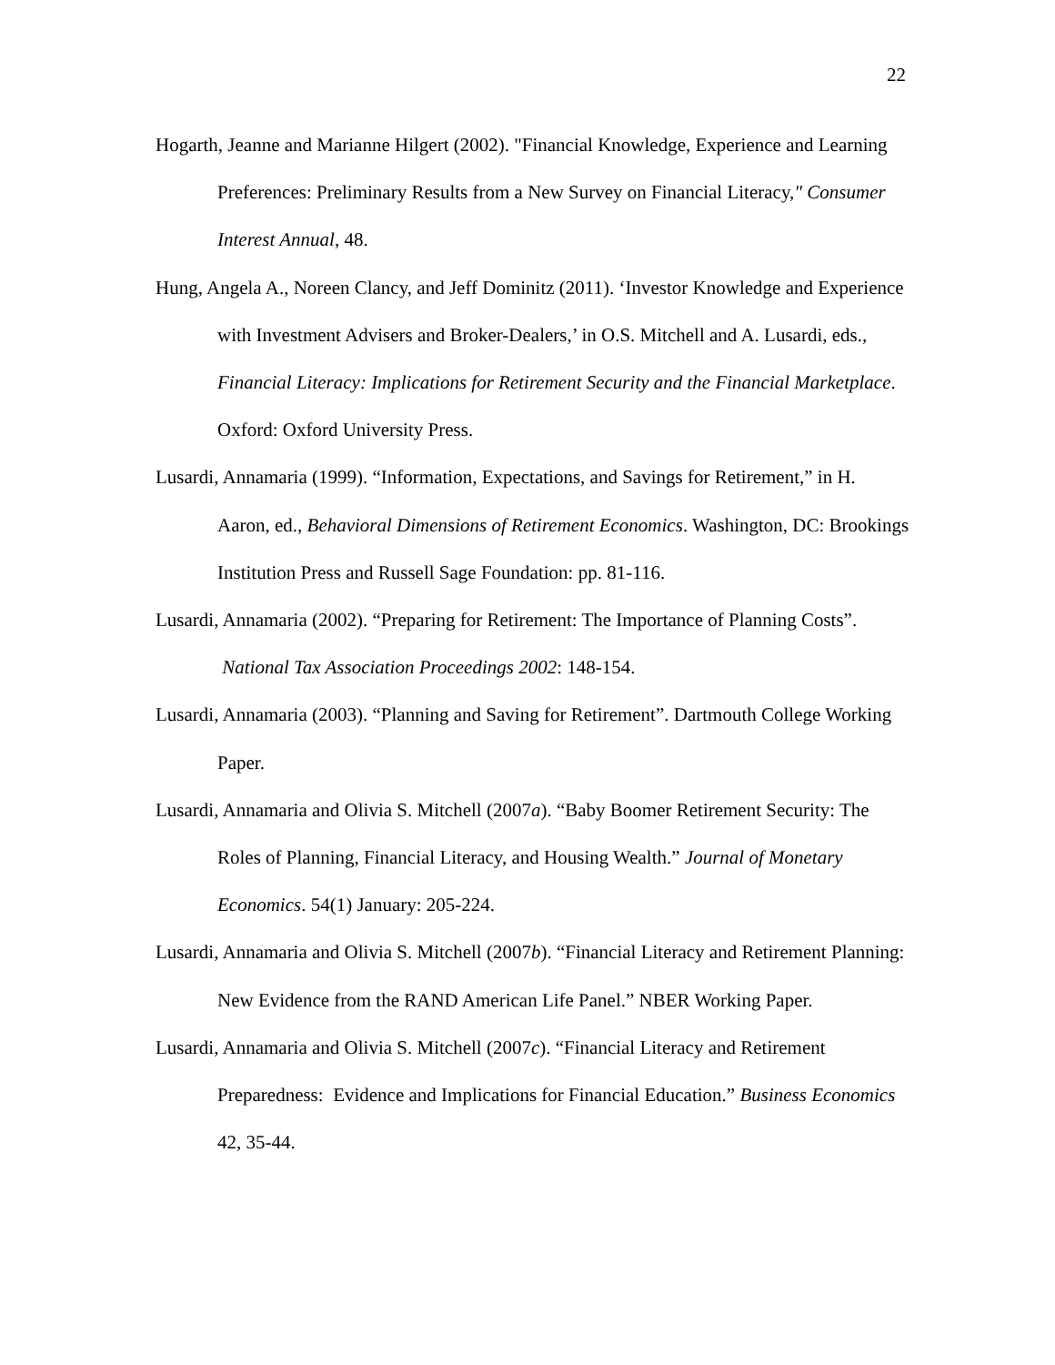22
Hogarth, Jeanne and Marianne Hilgert (2002). "Financial Knowledge, Experience and Learning Preferences: Preliminary Results from a New Survey on Financial Literacy," Consumer Interest Annual, 48.
Hung, Angela A., Noreen Clancy, and Jeff Dominitz (2011). ‘Investor Knowledge and Experience with Investment Advisers and Broker-Dealers,’ in O.S. Mitchell and A. Lusardi, eds., Financial Literacy: Implications for Retirement Security and the Financial Marketplace. Oxford: Oxford University Press.
Lusardi, Annamaria (1999). “Information, Expectations, and Savings for Retirement,” in H. Aaron, ed., Behavioral Dimensions of Retirement Economics. Washington, DC: Brookings Institution Press and Russell Sage Foundation: pp. 81-116.
Lusardi, Annamaria (2002). “Preparing for Retirement: The Importance of Planning Costs”. National Tax Association Proceedings 2002: 148-154.
Lusardi, Annamaria (2003). “Planning and Saving for Retirement”. Dartmouth College Working Paper.
Lusardi, Annamaria and Olivia S. Mitchell (2007a). “Baby Boomer Retirement Security: The Roles of Planning, Financial Literacy, and Housing Wealth.” Journal of Monetary Economics. 54(1) January: 205-224.
Lusardi, Annamaria and Olivia S. Mitchell (2007b). “Financial Literacy and Retirement Planning: New Evidence from the RAND American Life Panel.” NBER Working Paper.
Lusardi, Annamaria and Olivia S. Mitchell (2007c). “Financial Literacy and Retirement Preparedness: Evidence and Implications for Financial Education.” Business Economics 42, 35-44.